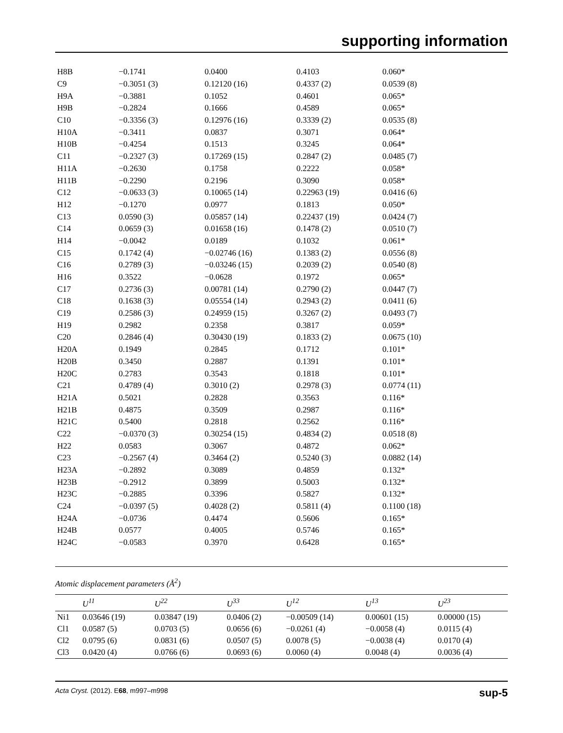supporting information
| H8B | −0.1741 | 0.0400 | 0.4103 | 0.060* |
| C9 | −0.3051 (3) | 0.12120 (16) | 0.4337 (2) | 0.0539 (8) |
| H9A | −0.3881 | 0.1052 | 0.4601 | 0.065* |
| H9B | −0.2824 | 0.1666 | 0.4589 | 0.065* |
| C10 | −0.3356 (3) | 0.12976 (16) | 0.3339 (2) | 0.0535 (8) |
| H10A | −0.3411 | 0.0837 | 0.3071 | 0.064* |
| H10B | −0.4254 | 0.1513 | 0.3245 | 0.064* |
| C11 | −0.2327 (3) | 0.17269 (15) | 0.2847 (2) | 0.0485 (7) |
| H11A | −0.2630 | 0.1758 | 0.2222 | 0.058* |
| H11B | −0.2290 | 0.2196 | 0.3090 | 0.058* |
| C12 | −0.0633 (3) | 0.10065 (14) | 0.22963 (19) | 0.0416 (6) |
| H12 | −0.1270 | 0.0977 | 0.1813 | 0.050* |
| C13 | 0.0590 (3) | 0.05857 (14) | 0.22437 (19) | 0.0424 (7) |
| C14 | 0.0659 (3) | 0.01658 (16) | 0.1478 (2) | 0.0510 (7) |
| H14 | −0.0042 | 0.0189 | 0.1032 | 0.061* |
| C15 | 0.1742 (4) | −0.02746 (16) | 0.1383 (2) | 0.0556 (8) |
| C16 | 0.2789 (3) | −0.03246 (15) | 0.2039 (2) | 0.0540 (8) |
| H16 | 0.3522 | −0.0628 | 0.1972 | 0.065* |
| C17 | 0.2736 (3) | 0.00781 (14) | 0.2790 (2) | 0.0447 (7) |
| C18 | 0.1638 (3) | 0.05554 (14) | 0.2943 (2) | 0.0411 (6) |
| C19 | 0.2586 (3) | 0.24959 (15) | 0.3267 (2) | 0.0493 (7) |
| H19 | 0.2982 | 0.2358 | 0.3817 | 0.059* |
| C20 | 0.2846 (4) | 0.30430 (19) | 0.1833 (2) | 0.0675 (10) |
| H20A | 0.1949 | 0.2845 | 0.1712 | 0.101* |
| H20B | 0.3450 | 0.2887 | 0.1391 | 0.101* |
| H20C | 0.2783 | 0.3543 | 0.1818 | 0.101* |
| C21 | 0.4789 (4) | 0.3010 (2) | 0.2978 (3) | 0.0774 (11) |
| H21A | 0.5021 | 0.2828 | 0.3563 | 0.116* |
| H21B | 0.4875 | 0.3509 | 0.2987 | 0.116* |
| H21C | 0.5400 | 0.2818 | 0.2562 | 0.116* |
| C22 | −0.0370 (3) | 0.30254 (15) | 0.4834 (2) | 0.0518 (8) |
| H22 | 0.0583 | 0.3067 | 0.4872 | 0.062* |
| C23 | −0.2567 (4) | 0.3464 (2) | 0.5240 (3) | 0.0882 (14) |
| H23A | −0.2892 | 0.3089 | 0.4859 | 0.132* |
| H23B | −0.2912 | 0.3899 | 0.5003 | 0.132* |
| H23C | −0.2885 | 0.3396 | 0.5827 | 0.132* |
| C24 | −0.0397 (5) | 0.4028 (2) | 0.5811 (4) | 0.1100 (18) |
| H24A | −0.0736 | 0.4474 | 0.5606 | 0.165* |
| H24B | 0.0577 | 0.4005 | 0.5746 | 0.165* |
| H24C | −0.0583 | 0.3970 | 0.6428 | 0.165* |
Atomic displacement parameters (Å<sup>2</sup>)
| | U<sup>11</sup> | U<sup>22</sup> | U<sup>33</sup> | U<sup>12</sup> | U<sup>13</sup> | U<sup>23</sup> |
| --- | --- | --- | --- | --- | --- | --- |
| Ni1 | 0.03646 (19) | 0.03847 (19) | 0.0406 (2) | −0.00509 (14) | 0.00601 (15) | 0.00000 (15) |
| Cl1 | 0.0587 (5) | 0.0703 (5) | 0.0656 (6) | −0.0261 (4) | −0.0058 (4) | 0.0115 (4) |
| Cl2 | 0.0795 (6) | 0.0831 (6) | 0.0507 (5) | 0.0078 (5) | −0.0038 (4) | 0.0170 (4) |
| Cl3 | 0.0420 (4) | 0.0766 (6) | 0.0693 (6) | 0.0060 (4) | 0.0048 (4) | 0.0036 (4) |
Acta Cryst. (2012). E68, m997–m998 sup-5